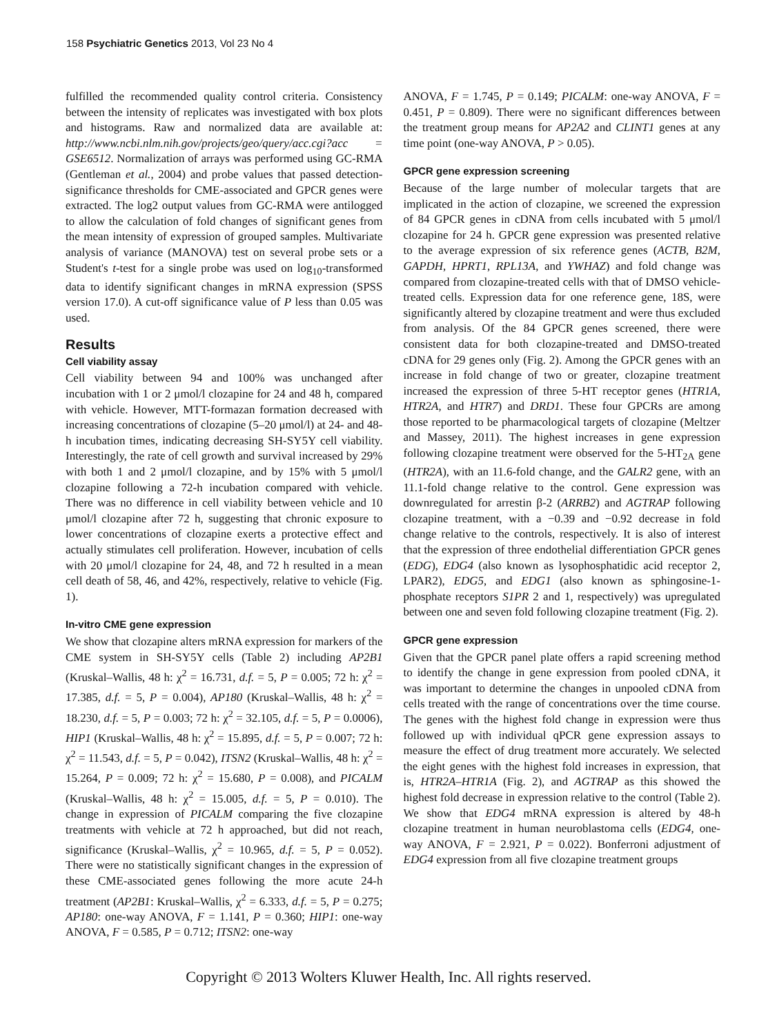158 Psychiatric Genetics 2013, Vol 23 No 4
fulfilled the recommended quality control criteria. Consistency between the intensity of replicates was investigated with box plots and histograms. Raw and normalized data are available at: http://www.ncbi.nlm.nih.gov/projects/geo/query/acc.cgi?acc = GSE6512. Normalization of arrays was performed using GC-RMA (Gentleman et al., 2004) and probe values that passed detection-significance thresholds for CME-associated and GPCR genes were extracted. The log2 output values from GC-RMA were antilogged to allow the calculation of fold changes of significant genes from the mean intensity of expression of grouped samples. Multivariate analysis of variance (MANOVA) test on several probe sets or a Student's t-test for a single probe was used on log<sub>10</sub>-transformed data to identify significant changes in mRNA expression (SPSS version 17.0). A cut-off significance value of P less than 0.05 was used.
Results
Cell viability assay
Cell viability between 94 and 100% was unchanged after incubation with 1 or 2 μmol/l clozapine for 24 and 48 h, compared with vehicle. However, MTT-formazan formation decreased with increasing concentrations of clozapine (5–20 μmol/l) at 24- and 48-h incubation times, indicating decreasing SH-SY5Y cell viability. Interestingly, the rate of cell growth and survival increased by 29% with both 1 and 2 μmol/l clozapine, and by 15% with 5 μmol/l clozapine following a 72-h incubation compared with vehicle. There was no difference in cell viability between vehicle and 10 μmol/l clozapine after 72 h, suggesting that chronic exposure to lower concentrations of clozapine exerts a protective effect and actually stimulates cell proliferation. However, incubation of cells with 20 μmol/l clozapine for 24, 48, and 72 h resulted in a mean cell death of 58, 46, and 42%, respectively, relative to vehicle (Fig. 1).
In-vitro CME gene expression
We show that clozapine alters mRNA expression for markers of the CME system in SH-SY5Y cells (Table 2) including AP2B1 (Kruskal–Wallis, 48 h: χ<sup>2</sup> = 16.731, d.f. = 5, P = 0.005; 72 h: χ<sup>2</sup> = 17.385, d.f. = 5, P = 0.004), AP180 (Kruskal–Wallis, 48 h: χ<sup>2</sup> = 18.230, d.f. = 5, P = 0.003; 72 h: χ<sup>2</sup> = 32.105, d.f. = 5, P = 0.0006), HIP1 (Kruskal–Wallis, 48 h: χ<sup>2</sup> = 15.895, d.f. = 5, P = 0.007; 72 h: χ<sup>2</sup> = 11.543, d.f. = 5, P = 0.042), ITSN2 (Kruskal–Wallis, 48 h: χ<sup>2</sup> = 15.264, P = 0.009; 72 h: χ<sup>2</sup> = 15.680, P = 0.008), and PICALM (Kruskal–Wallis, 48 h: χ<sup>2</sup> = 15.005, d.f. = 5, P = 0.010). The change in expression of PICALM comparing the five clozapine treatments with vehicle at 72 h approached, but did not reach, significance (Kruskal–Wallis, χ<sup>2</sup> = 10.965, d.f. = 5, P = 0.052). There were no statistically significant changes in the expression of these CME-associated genes following the more acute 24-h treatment (AP2B1: Kruskal–Wallis, χ<sup>2</sup> = 6.333, d.f. = 5, P = 0.275; AP180: one-way ANOVA, F = 1.141, P = 0.360; HIP1: one-way ANOVA, F = 0.585, P = 0.712; ITSN2: one-way
ANOVA, F = 1.745, P = 0.149; PICALM: one-way ANOVA, F = 0.451, P = 0.809). There were no significant differences between the treatment group means for AP2A2 and CLINT1 genes at any time point (one-way ANOVA, P > 0.05).
GPCR gene expression screening
Because of the large number of molecular targets that are implicated in the action of clozapine, we screened the expression of 84 GPCR genes in cDNA from cells incubated with 5 μmol/l clozapine for 24 h. GPCR gene expression was presented relative to the average expression of six reference genes (ACTB, B2M, GAPDH, HPRT1, RPL13A, and YWHAZ) and fold change was compared from clozapine-treated cells with that of DMSO vehicle-treated cells. Expression data for one reference gene, 18S, were significantly altered by clozapine treatment and were thus excluded from analysis. Of the 84 GPCR genes screened, there were consistent data for both clozapine-treated and DMSO-treated cDNA for 29 genes only (Fig. 2). Among the GPCR genes with an increase in fold change of two or greater, clozapine treatment increased the expression of three 5-HT receptor genes (HTR1A, HTR2A, and HTR7) and DRD1. These four GPCRs are among those reported to be pharmacological targets of clozapine (Meltzer and Massey, 2011). The highest increases in gene expression following clozapine treatment were observed for the 5-HT<sub>2A</sub> gene (HTR2A), with an 11.6-fold change, and the GALR2 gene, with an 11.1-fold change relative to the control. Gene expression was downregulated for arrestin β-2 (ARRB2) and AGTRAP following clozapine treatment, with a −0.39 and −0.92 decrease in fold change relative to the controls, respectively. It is also of interest that the expression of three endothelial differentiation GPCR genes (EDG), EDG4 (also known as lysophosphatidic acid receptor 2, LPAR2), EDG5, and EDG1 (also known as sphingosine-1-phosphate receptors S1PR 2 and 1, respectively) was upregulated between one and seven fold following clozapine treatment (Fig. 2).
GPCR gene expression
Given that the GPCR panel plate offers a rapid screening method to identify the change in gene expression from pooled cDNA, it was important to determine the changes in unpooled cDNA from cells treated with the range of concentrations over the time course. The genes with the highest fold change in expression were thus followed up with individual qPCR gene expression assays to measure the effect of drug treatment more accurately. We selected the eight genes with the highest fold increases in expression, that is, HTR2A–HTR1A (Fig. 2), and AGTRAP as this showed the highest fold decrease in expression relative to the control (Table 2). We show that EDG4 mRNA expression is altered by 48-h clozapine treatment in human neuroblastoma cells (EDG4, one-way ANOVA, F = 2.921, P = 0.022). Bonferroni adjustment of EDG4 expression from all five clozapine treatment groups
Copyright © 2013 Wolters Kluwer Health, Inc. All rights reserved.